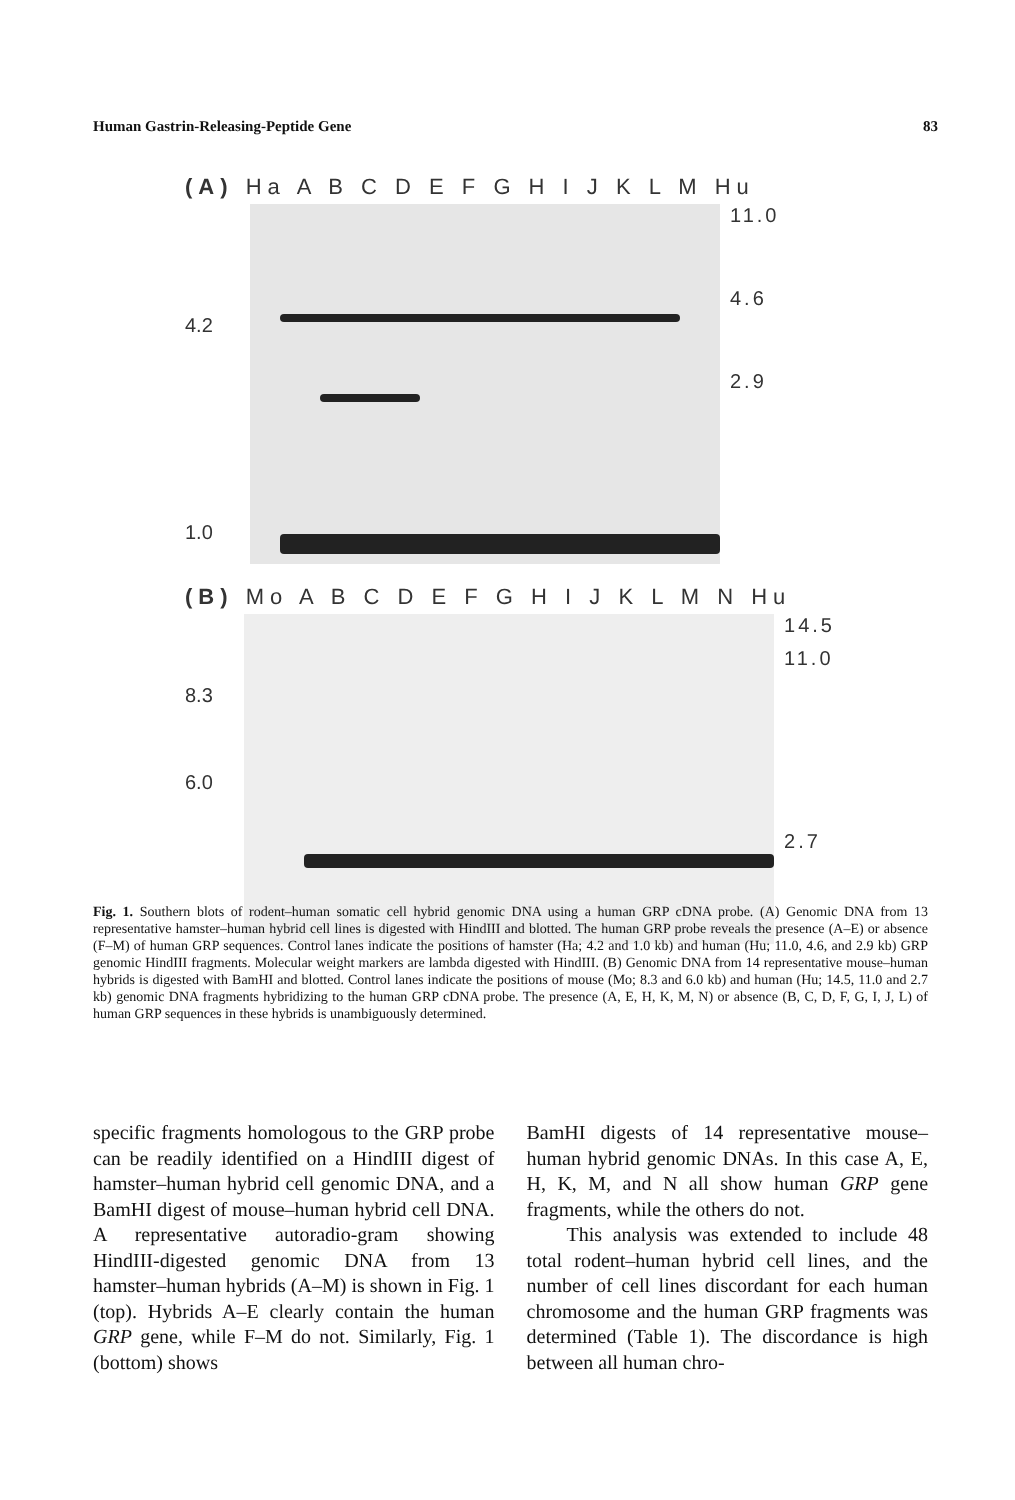Human Gastrin-Releasing-Peptide Gene 83
(A) Ha A B C D E F G H I J K L M Hu
4.2
1.0
11.0
4.6
2.9
(B) Mo A B C D E F G H I J K L M N Hu
8.3
6.0
14.5
11.0
2.7
Fig. 1. Southern blots of rodent–human somatic cell hybrid genomic DNA using a human GRP cDNA probe. (A) Genomic DNA from 13 representative hamster–human hybrid cell lines is digested with HindIII and blotted. The human GRP probe reveals the presence (A–E) or absence (F–M) of human GRP sequences. Control lanes indicate the positions of hamster (Ha; 4.2 and 1.0 kb) and human (Hu; 11.0, 4.6, and 2.9 kb) GRP genomic HindIII fragments. Molecular weight markers are lambda digested with HindIII. (B) Genomic DNA from 14 representative mouse–human hybrids is digested with BamHI and blotted. Control lanes indicate the positions of mouse (Mo; 8.3 and 6.0 kb) and human (Hu; 14.5, 11.0 and 2.7 kb) genomic DNA fragments hybridizing to the human GRP cDNA probe. The presence (A, E, H, K, M, N) or absence (B, C, D, F, G, I, J, L) of human GRP sequences in these hybrids is unambiguously determined.
specific fragments homologous to the GRP probe can be readily identified on a HindIII digest of hamster–human hybrid cell genomic DNA, and a BamHI digest of mouse–human hybrid cell DNA. A representative autoradio-gram showing HindIII-digested genomic DNA from 13 hamster–human hybrids (A–M) is shown in Fig. 1 (top). Hybrids A–E clearly contain the human GRP gene, while F–M do not. Similarly, Fig. 1 (bottom) shows
BamHI digests of 14 representative mouse–human hybrid genomic DNAs. In this case A, E, H, K, M, and N all show human GRP gene fragments, while the others do not.
This analysis was extended to include 48 total rodent–human hybrid cell lines, and the number of cell lines discordant for each human chromosome and the human GRP fragments was determined (Table 1). The discordance is high between all human chro-